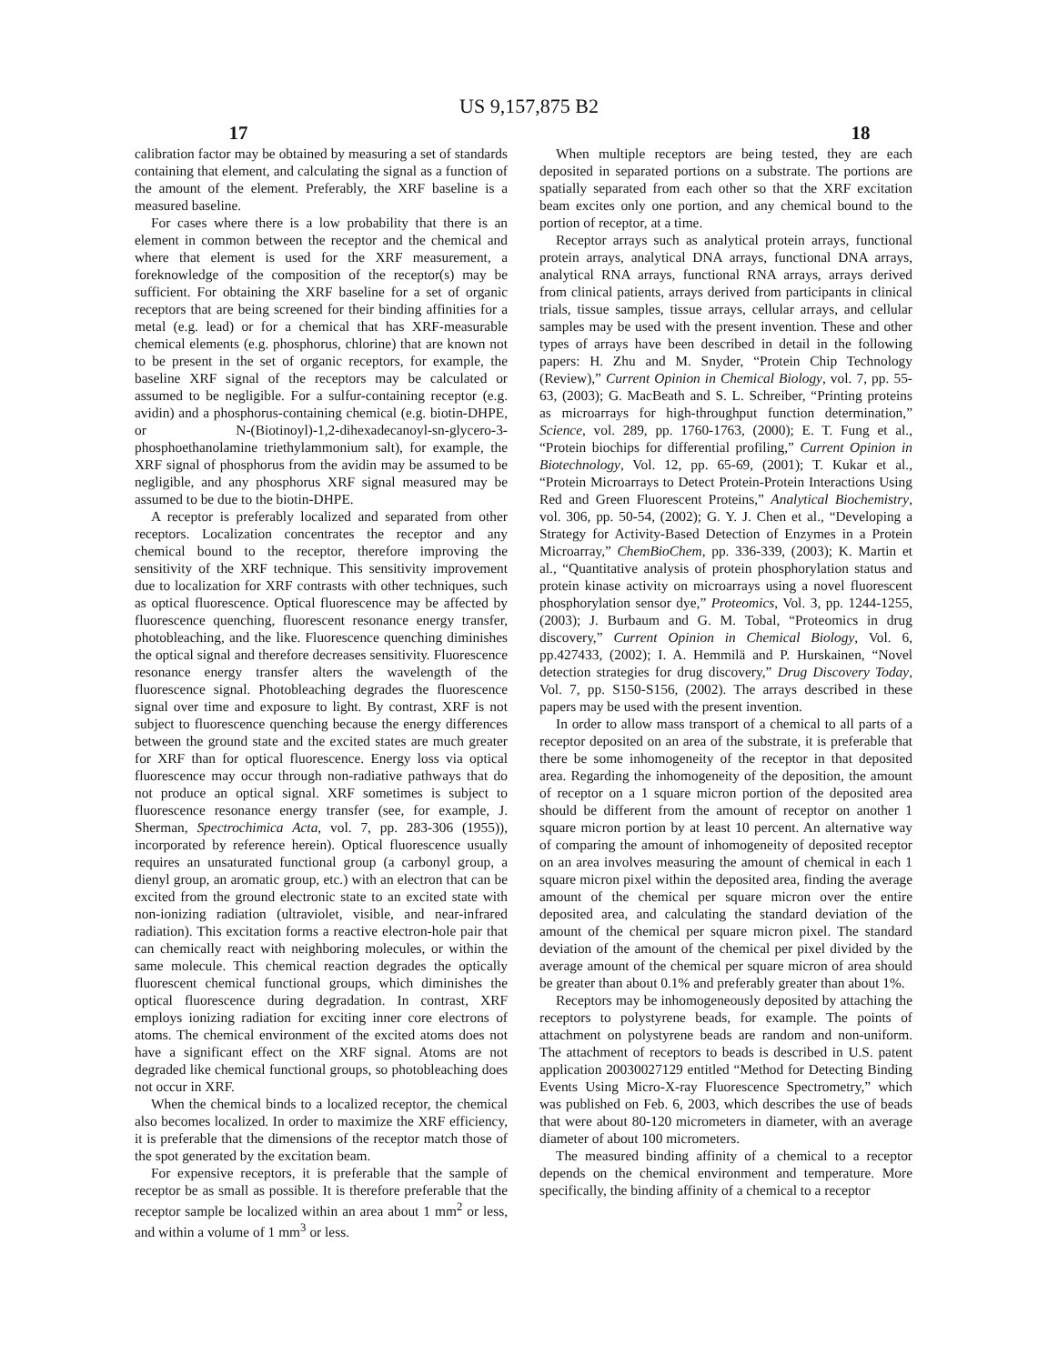US 9,157,875 B2
17 18
calibration factor may be obtained by measuring a set of standards containing that element, and calculating the signal as a function of the amount of the element. Preferably, the XRF baseline is a measured baseline.
For cases where there is a low probability that there is an element in common between the receptor and the chemical and where that element is used for the XRF measurement, a foreknowledge of the composition of the receptor(s) may be sufficient. For obtaining the XRF baseline for a set of organic receptors that are being screened for their binding affinities for a metal (e.g. lead) or for a chemical that has XRF-measurable chemical elements (e.g. phosphorus, chlorine) that are known not to be present in the set of organic receptors, for example, the baseline XRF signal of the receptors may be calculated or assumed to be negligible. For a sulfur-containing receptor (e.g. avidin) and a phosphorus-containing chemical (e.g. biotin-DHPE, or N-(Biotinoyl)-1,2-dihexadecanoyl-sn-glycero-3-phosphoethanolamine triethylammonium salt), for example, the XRF signal of phosphorus from the avidin may be assumed to be negligible, and any phosphorus XRF signal measured may be assumed to be due to the biotin-DHPE.
A receptor is preferably localized and separated from other receptors. Localization concentrates the receptor and any chemical bound to the receptor, therefore improving the sensitivity of the XRF technique. This sensitivity improvement due to localization for XRF contrasts with other techniques, such as optical fluorescence. Optical fluorescence may be affected by fluorescence quenching, fluorescent resonance energy transfer, photobleaching, and the like. Fluorescence quenching diminishes the optical signal and therefore decreases sensitivity. Fluorescence resonance energy transfer alters the wavelength of the fluorescence signal. Photobleaching degrades the fluorescence signal over time and exposure to light. By contrast, XRF is not subject to fluorescence quenching because the energy differences between the ground state and the excited states are much greater for XRF than for optical fluorescence. Energy loss via optical fluorescence may occur through non-radiative pathways that do not produce an optical signal. XRF sometimes is subject to fluorescence resonance energy transfer (see, for example, J. Sherman, Spectrochimica Acta, vol. 7, pp. 283-306 (1955)), incorporated by reference herein). Optical fluorescence usually requires an unsaturated functional group (a carbonyl group, a dienyl group, an aromatic group, etc.) with an electron that can be excited from the ground electronic state to an excited state with non-ionizing radiation (ultraviolet, visible, and near-infrared radiation). This excitation forms a reactive electron-hole pair that can chemically react with neighboring molecules, or within the same molecule. This chemical reaction degrades the optically fluorescent chemical functional groups, which diminishes the optical fluorescence during degradation. In contrast, XRF employs ionizing radiation for exciting inner core electrons of atoms. The chemical environment of the excited atoms does not have a significant effect on the XRF signal. Atoms are not degraded like chemical functional groups, so photobleaching does not occur in XRF.
When the chemical binds to a localized receptor, the chemical also becomes localized. In order to maximize the XRF efficiency, it is preferable that the dimensions of the receptor match those of the spot generated by the excitation beam.
For expensive receptors, it is preferable that the sample of receptor be as small as possible. It is therefore preferable that the receptor sample be localized within an area about 1 mm<sup>2</sup> or less, and within a volume of 1 mm<sup>3</sup> or less.
When multiple receptors are being tested, they are each deposited in separated portions on a substrate. The portions are spatially separated from each other so that the XRF excitation beam excites only one portion, and any chemical bound to the portion of receptor, at a time.
Receptor arrays such as analytical protein arrays, functional protein arrays, analytical DNA arrays, functional DNA arrays, analytical RNA arrays, functional RNA arrays, arrays derived from clinical patients, arrays derived from participants in clinical trials, tissue samples, tissue arrays, cellular arrays, and cellular samples may be used with the present invention. These and other types of arrays have been described in detail in the following papers: H. Zhu and M. Snyder, “Protein Chip Technology (Review),” Current Opinion in Chemical Biology, vol. 7, pp. 55-63, (2003); G. MacBeath and S. L. Schreiber, “Printing proteins as microarrays for high-throughput function determination,” Science, vol. 289, pp. 1760-1763, (2000); E. T. Fung et al., “Protein biochips for differential profiling,” Current Opinion in Biotechnology, Vol. 12, pp. 65-69, (2001); T. Kukar et al., “Protein Microarrays to Detect Protein-Protein Interactions Using Red and Green Fluorescent Proteins,” Analytical Biochemistry, vol. 306, pp. 50-54, (2002); G. Y. J. Chen et al., “Developing a Strategy for Activity-Based Detection of Enzymes in a Protein Microarray,” ChemBioChem, pp. 336-339, (2003); K. Martin et al., “Quantitative analysis of protein phosphorylation status and protein kinase activity on microarrays using a novel fluorescent phosphorylation sensor dye,” Proteomics, Vol. 3, pp. 1244-1255, (2003); J. Burbaum and G. M. Tobal, “Proteomics in drug discovery,” Current Opinion in Chemical Biology, Vol. 6, pp.427433, (2002); I. A. Hemmilä and P. Hurskainen, “Novel detection strategies for drug discovery,” Drug Discovery Today, Vol. 7, pp. S150-S156, (2002). The arrays described in these papers may be used with the present invention.
In order to allow mass transport of a chemical to all parts of a receptor deposited on an area of the substrate, it is preferable that there be some inhomogeneity of the receptor in that deposited area. Regarding the inhomogeneity of the deposition, the amount of receptor on a 1 square micron portion of the deposited area should be different from the amount of receptor on another 1 square micron portion by at least 10 percent. An alternative way of comparing the amount of inhomogeneity of deposited receptor on an area involves measuring the amount of chemical in each 1 square micron pixel within the deposited area, finding the average amount of the chemical per square micron over the entire deposited area, and calculating the standard deviation of the amount of the chemical per square micron pixel. The standard deviation of the amount of the chemical per pixel divided by the average amount of the chemical per square micron of area should be greater than about 0.1% and preferably greater than about 1%.
Receptors may be inhomogeneously deposited by attaching the receptors to polystyrene beads, for example. The points of attachment on polystyrene beads are random and non-uniform. The attachment of receptors to beads is described in U.S. patent application 20030027129 entitled “Method for Detecting Binding Events Using Micro-X-ray Fluorescence Spectrometry,” which was published on Feb. 6, 2003, which describes the use of beads that were about 80-120 micrometers in diameter, with an average diameter of about 100 micrometers.
The measured binding affinity of a chemical to a receptor depends on the chemical environment and temperature. More specifically, the binding affinity of a chemical to a receptor